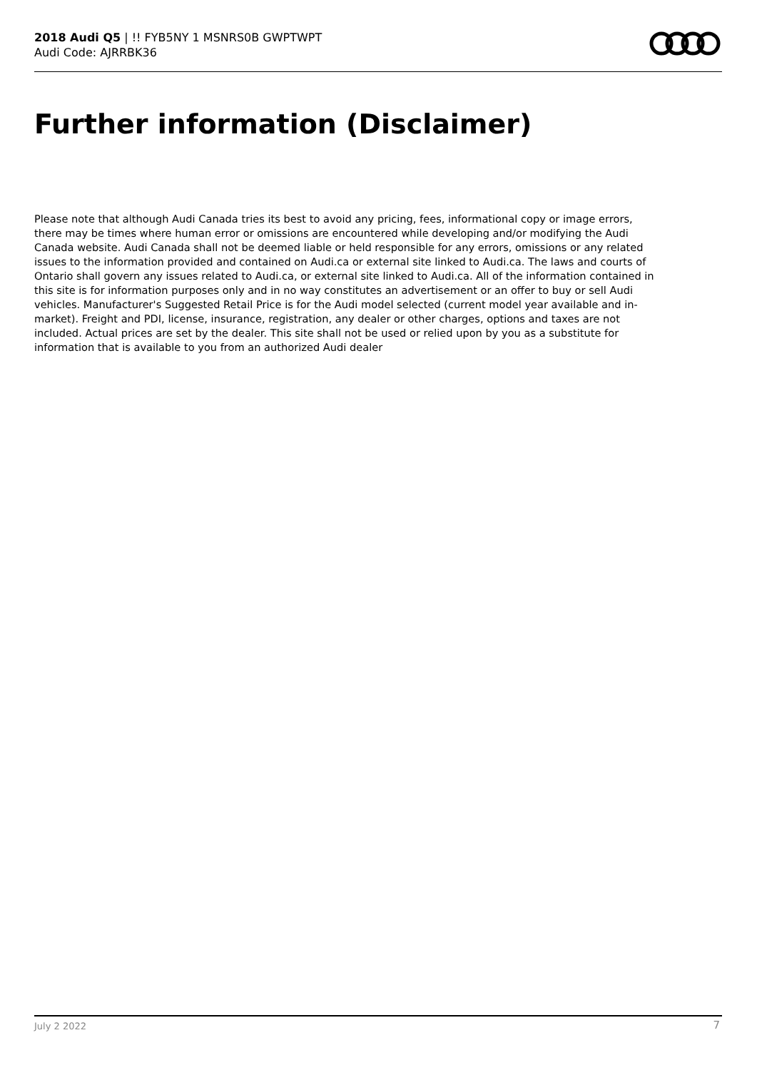2018 Audi Q5 | !! FYB5NY 1 MSNRS0B GWPTWPT
Audi Code: AJRRBK36
Further information (Disclaimer)
Please note that although Audi Canada tries its best to avoid any pricing, fees, informational copy or image errors, there may be times where human error or omissions are encountered while developing and/or modifying the Audi Canada website. Audi Canada shall not be deemed liable or held responsible for any errors, omissions or any related issues to the information provided and contained on Audi.ca or external site linked to Audi.ca. The laws and courts of Ontario shall govern any issues related to Audi.ca, or external site linked to Audi.ca. All of the information contained in this site is for information purposes only and in no way constitutes an advertisement or an offer to buy or sell Audi vehicles. Manufacturer's Suggested Retail Price is for the Audi model selected (current model year available and in-market). Freight and PDI, license, insurance, registration, any dealer or other charges, options and taxes are not included. Actual prices are set by the dealer. This site shall not be used or relied upon by you as a substitute for information that is available to you from an authorized Audi dealer
July 2 2022 7